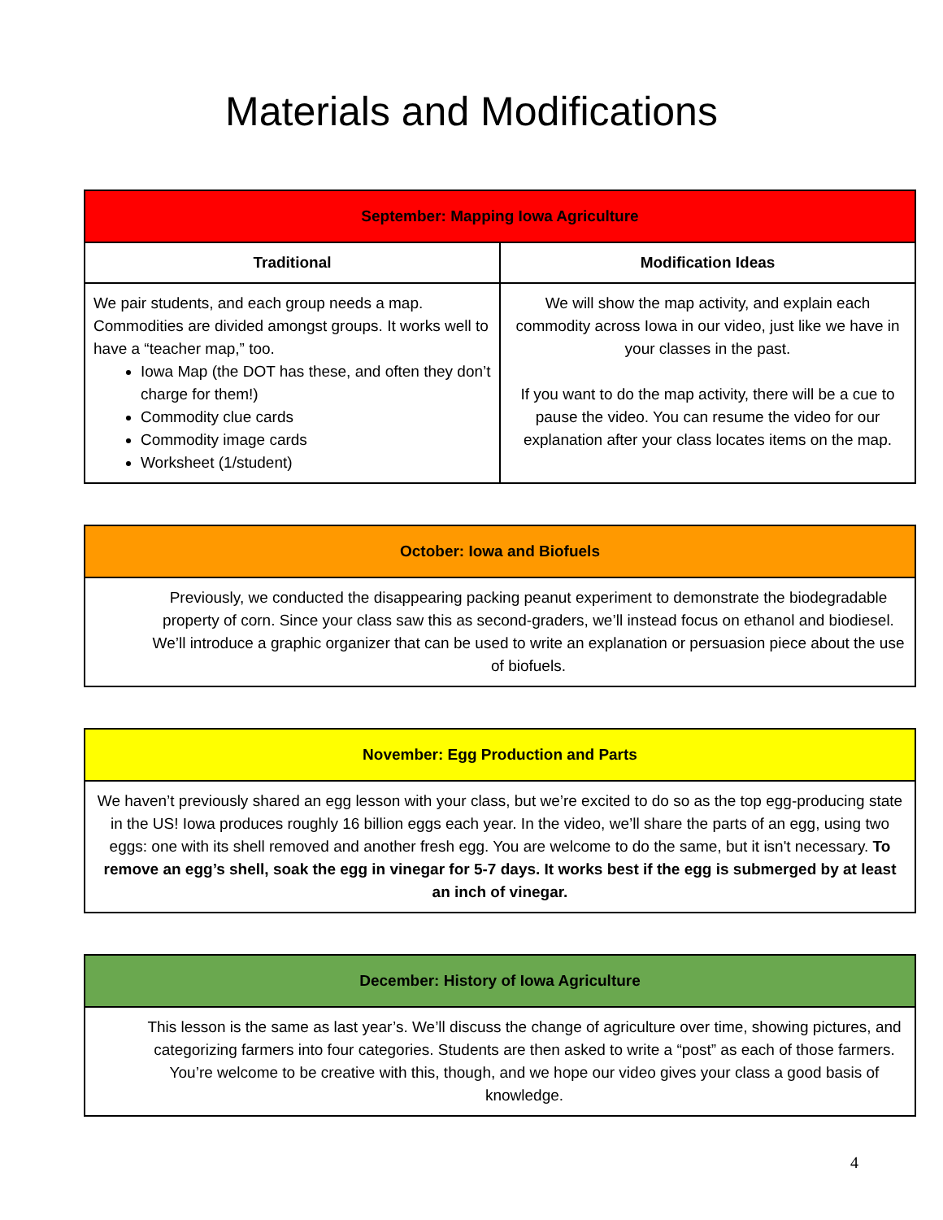Materials and Modifications
| September: Mapping Iowa Agriculture | |
| --- | --- |
| Traditional | Modification Ideas |
| We pair students, and each group needs a map. Commodities are divided amongst groups. It works well to have a “teacher map,” too. Iowa Map (the DOT has these, and often they don’t charge for them!) Commodity clue cards Commodity image cards Worksheet (1/student) | We will show the map activity, and explain each commodity across Iowa in our video, just like we have in your classes in the past. If you want to do the map activity, there will be a cue to pause the video. You can resume the video for our explanation after your class locates items on the map. |
| October: Iowa and Biofuels |
| --- |
| Previously, we conducted the disappearing packing peanut experiment to demonstrate the biodegradable property of corn. Since your class saw this as second-graders, we’ll instead focus on ethanol and biodiesel. We’ll introduce a graphic organizer that can be used to write an explanation or persuasion piece about the use of biofuels. |
| November: Egg Production and Parts |
| --- |
| We haven’t previously shared an egg lesson with your class, but we’re excited to do so as the top egg-producing state in the US! Iowa produces roughly 16 billion eggs each year. In the video, we’ll share the parts of an egg, using two eggs: one with its shell removed and another fresh egg. You are welcome to do the same, but it isn't necessary. To remove an egg’s shell, soak the egg in vinegar for 5-7 days. It works best if the egg is submerged by at least an inch of vinegar. |
| December: History of Iowa Agriculture |
| --- |
| This lesson is the same as last year’s. We’ll discuss the change of agriculture over time, showing pictures, and categorizing farmers into four categories. Students are then asked to write a “post” as each of those farmers. You’re welcome to be creative with this, though, and we hope our video gives your class a good basis of knowledge. |
4